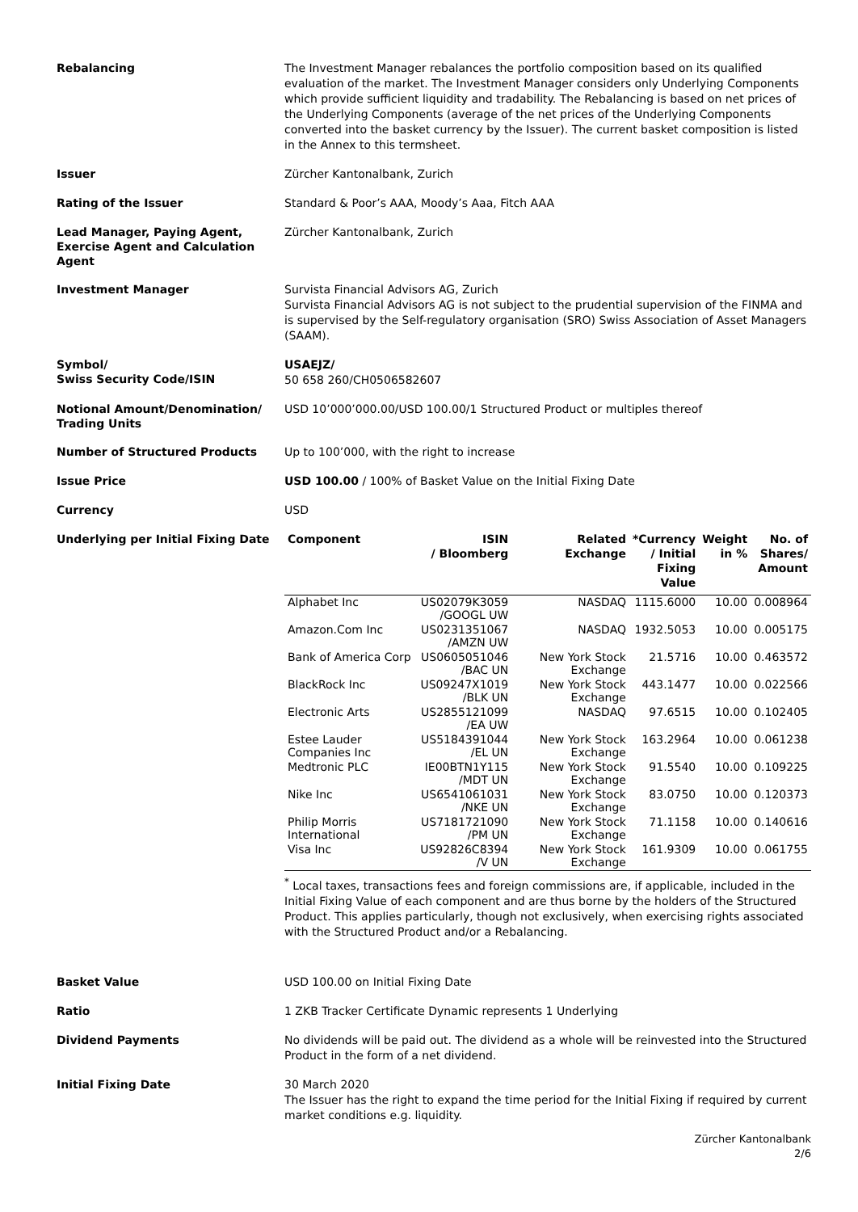Rebalancing
The Investment Manager rebalances the portfolio composition based on its qualified evaluation of the market. The Investment Manager considers only Underlying Components which provide sufficient liquidity and tradability. The Rebalancing is based on net prices of the Underlying Components (average of the net prices of the Underlying Components converted into the basket currency by the Issuer). The current basket composition is listed in the Annex to this termsheet.
Issuer
Zürcher Kantonalbank, Zurich
Rating of the Issuer
Standard & Poor’s AAA, Moody’s Aaa, Fitch AAA
Lead Manager, Paying Agent, Exercise Agent and Calculation Agent
Zürcher Kantonalbank, Zurich
Investment Manager
Survista Financial Advisors AG, Zurich
Survista Financial Advisors AG is not subject to the prudential supervision of the FINMA and is supervised by the Self-regulatory organisation (SRO) Swiss Association of Asset Managers (SAAM).
Symbol/
Swiss Security Code/ISIN
USAEJZ/
50 658 260/CH0506582607
Notional Amount/Denomination/ Trading Units
USD 10’000’000.00/USD 100.00/1 Structured Product or multiples thereof
Number of Structured Products
Up to 100’000, with the right to increase
Issue Price
USD 100.00 / 100% of Basket Value on the Initial Fixing Date
Currency
USD
Underlying per Initial Fixing Date
| Component | ISIN / Bloomberg | Related Exchange | *Currency / Initial Fixing Value | Weight in % | No. of Shares/ Amount |
| --- | --- | --- | --- | --- | --- |
| Alphabet Inc | US02079K3059 /GOOGL UW | NASDAQ | 1115.6000 | 10.00 | 0.008964 |
| Amazon.Com Inc | US0231351067 /AMZN UW | NASDAQ | 1932.5053 | 10.00 | 0.005175 |
| Bank of America Corp | US0605051046 /BAC UN | New York Stock Exchange | 21.5716 | 10.00 | 0.463572 |
| BlackRock Inc | US09247X1019 /BLK UN | New York Stock Exchange | 443.1477 | 10.00 | 0.022566 |
| Electronic Arts | US2855121099 /EA UW | NASDAQ | 97.6515 | 10.00 | 0.102405 |
| Estee Lauder Companies Inc | US5184391044 /EL UN | New York Stock Exchange | 163.2964 | 10.00 | 0.061238 |
| Medtronic PLC | IE00BTN1Y115 /MDT UN | New York Stock Exchange | 91.5540 | 10.00 | 0.109225 |
| Nike Inc | US6541061031 /NKE UN | New York Stock Exchange | 83.0750 | 10.00 | 0.120373 |
| Philip Morris International | US7181721090 /PM UN | New York Stock Exchange | 71.1158 | 10.00 | 0.140616 |
| Visa Inc | US92826C8394 /V UN | New York Stock Exchange | 161.9309 | 10.00 | 0.061755 |
<sup>*</sup> Local taxes, transactions fees and foreign commissions are, if applicable, included in the Initial Fixing Value of each component and are thus borne by the holders of the Structured Product. This applies particularly, though not exclusively, when exercising rights associated with the Structured Product and/or a Rebalancing.
Basket Value
USD 100.00 on Initial Fixing Date
Ratio
1 ZKB Tracker Certificate Dynamic represents 1 Underlying
Dividend Payments
No dividends will be paid out. The dividend as a whole will be reinvested into the Structured Product in the form of a net dividend.
Initial Fixing Date
30 March 2020
The Issuer has the right to expand the time period for the Initial Fixing if required by current market conditions e.g. liquidity.
Zürcher Kantonalbank
2/6